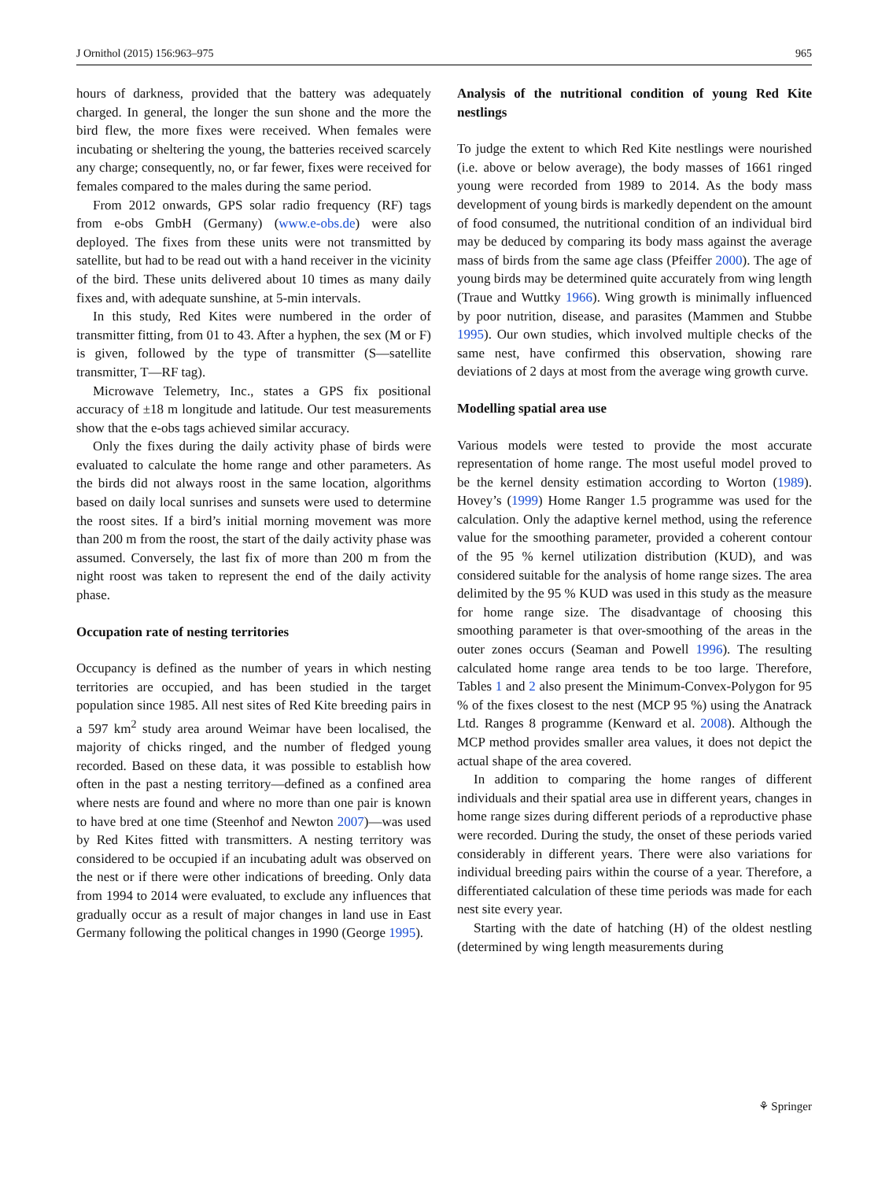J Ornithol (2015) 156:963–975 965
hours of darkness, provided that the battery was adequately charged. In general, the longer the sun shone and the more the bird flew, the more fixes were received. When females were incubating or sheltering the young, the batteries received scarcely any charge; consequently, no, or far fewer, fixes were received for females compared to the males during the same period.
From 2012 onwards, GPS solar radio frequency (RF) tags from e-obs GmbH (Germany) (www.e-obs.de) were also deployed. The fixes from these units were not transmitted by satellite, but had to be read out with a hand receiver in the vicinity of the bird. These units delivered about 10 times as many daily fixes and, with adequate sunshine, at 5-min intervals.
In this study, Red Kites were numbered in the order of transmitter fitting, from 01 to 43. After a hyphen, the sex (M or F) is given, followed by the type of transmitter (S—satellite transmitter, T—RF tag).
Microwave Telemetry, Inc., states a GPS fix positional accuracy of ±18 m longitude and latitude. Our test measurements show that the e-obs tags achieved similar accuracy.
Only the fixes during the daily activity phase of birds were evaluated to calculate the home range and other parameters. As the birds did not always roost in the same location, algorithms based on daily local sunrises and sunsets were used to determine the roost sites. If a bird’s initial morning movement was more than 200 m from the roost, the start of the daily activity phase was assumed. Conversely, the last fix of more than 200 m from the night roost was taken to represent the end of the daily activity phase.
Occupation rate of nesting territories
Occupancy is defined as the number of years in which nesting territories are occupied, and has been studied in the target population since 1985. All nest sites of Red Kite breeding pairs in a 597 km<sup>2</sup> study area around Weimar have been localised, the majority of chicks ringed, and the number of fledged young recorded. Based on these data, it was possible to establish how often in the past a nesting territory—defined as a confined area where nests are found and where no more than one pair is known to have bred at one time (Steenhof and Newton 2007)—was used by Red Kites fitted with transmitters. A nesting territory was considered to be occupied if an incubating adult was observed on the nest or if there were other indications of breeding. Only data from 1994 to 2014 were evaluated, to exclude any influences that gradually occur as a result of major changes in land use in East Germany following the political changes in 1990 (George 1995).
Analysis of the nutritional condition of young Red Kite nestlings
To judge the extent to which Red Kite nestlings were nourished (i.e. above or below average), the body masses of 1661 ringed young were recorded from 1989 to 2014. As the body mass development of young birds is markedly dependent on the amount of food consumed, the nutritional condition of an individual bird may be deduced by comparing its body mass against the average mass of birds from the same age class (Pfeiffer 2000). The age of young birds may be determined quite accurately from wing length (Traue and Wuttky 1966). Wing growth is minimally influenced by poor nutrition, disease, and parasites (Mammen and Stubbe 1995). Our own studies, which involved multiple checks of the same nest, have confirmed this observation, showing rare deviations of 2 days at most from the average wing growth curve.
Modelling spatial area use
Various models were tested to provide the most accurate representation of home range. The most useful model proved to be the kernel density estimation according to Worton (1989). Hovey’s (1999) Home Ranger 1.5 programme was used for the calculation. Only the adaptive kernel method, using the reference value for the smoothing parameter, provided a coherent contour of the 95 % kernel utilization distribution (KUD), and was considered suitable for the analysis of home range sizes. The area delimited by the 95 % KUD was used in this study as the measure for home range size. The disadvantage of choosing this smoothing parameter is that over-smoothing of the areas in the outer zones occurs (Seaman and Powell 1996). The resulting calculated home range area tends to be too large. Therefore, Tables 1 and 2 also present the Minimum-Convex-Polygon for 95 % of the fixes closest to the nest (MCP 95 %) using the Anatrack Ltd. Ranges 8 programme (Kenward et al. 2008). Although the MCP method provides smaller area values, it does not depict the actual shape of the area covered.
In addition to comparing the home ranges of different individuals and their spatial area use in different years, changes in home range sizes during different periods of a reproductive phase were recorded. During the study, the onset of these periods varied considerably in different years. There were also variations for individual breeding pairs within the course of a year. Therefore, a differentiated calculation of these time periods was made for each nest site every year.
Starting with the date of hatching (H) of the oldest nestling (determined by wing length measurements during
⚘ Springer